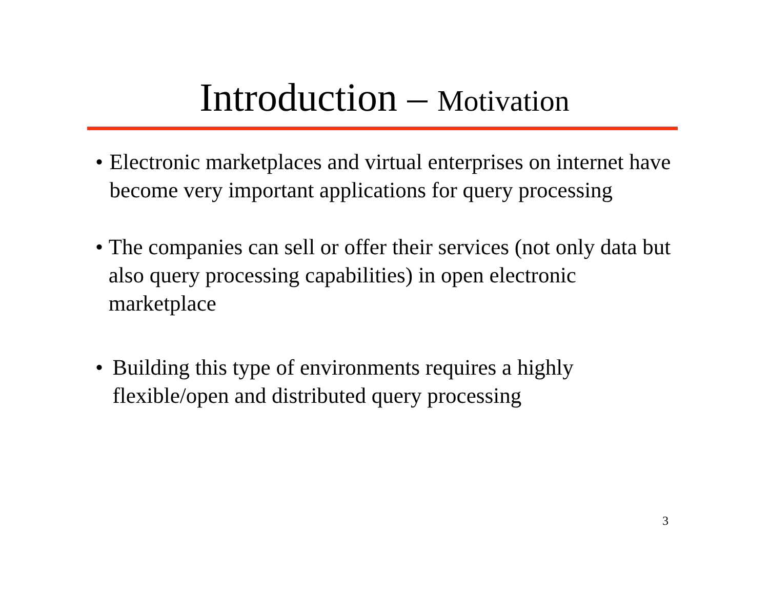Introduction – Motivation
• Electronic marketplaces and virtual enterprises on internet have become very important applications for query processing
• The companies can sell or offer their services (not only data but also query processing capabilities) in open electronic marketplace
• Building this type of environments requires a highly flexible/open and distributed query processing
3